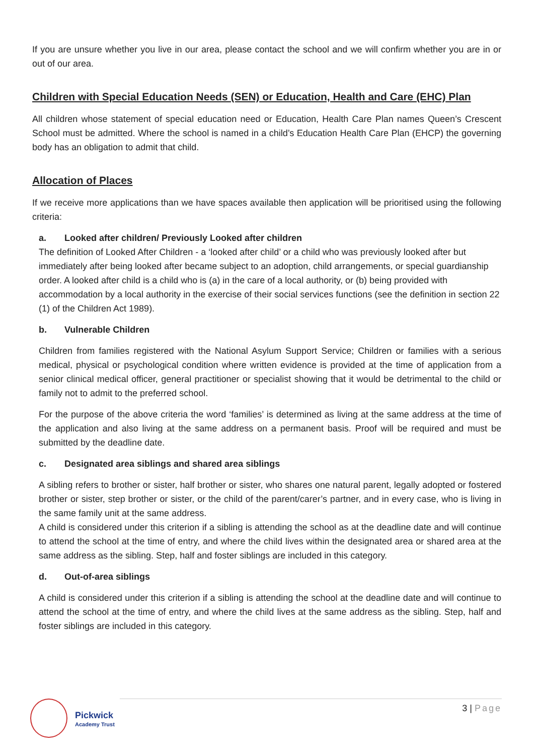If you are unsure whether you live in our area, please contact the school and we will confirm whether you are in or out of our area.
Children with Special Education Needs (SEN) or Education, Health and Care (EHC) Plan
All children whose statement of special education need or Education, Health Care Plan names Queen’s Crescent School must be admitted. Where the school is named in a child’s Education Health Care Plan (EHCP) the governing body has an obligation to admit that child.
Allocation of Places
If we receive more applications than we have spaces available then application will be prioritised using the following criteria:
a. Looked after children/ Previously Looked after children
The definition of Looked After Children - a ‘looked after child’ or a child who was previously looked after but immediately after being looked after became subject to an adoption, child arrangements, or special guardianship order. A looked after child is a child who is (a) in the care of a local authority, or (b) being provided with accommodation by a local authority in the exercise of their social services functions (see the definition in section 22 (1) of the Children Act 1989).
b. Vulnerable Children
Children from families registered with the National Asylum Support Service; Children or families with a serious medical, physical or psychological condition where written evidence is provided at the time of application from a senior clinical medical officer, general practitioner or specialist showing that it would be detrimental to the child or family not to admit to the preferred school.
For the purpose of the above criteria the word ‘families’ is determined as living at the same address at the time of the application and also living at the same address on a permanent basis. Proof will be required and must be submitted by the deadline date.
c. Designated area siblings and shared area siblings
A sibling refers to brother or sister, half brother or sister, who shares one natural parent, legally adopted or fostered brother or sister, step brother or sister, or the child of the parent/carer’s partner, and in every case, who is living in the same family unit at the same address.
A child is considered under this criterion if a sibling is attending the school as at the deadline date and will continue to attend the school at the time of entry, and where the child lives within the designated area or shared area at the same address as the sibling. Step, half and foster siblings are included in this category.
d. Out-of-area siblings
A child is considered under this criterion if a sibling is attending the school at the deadline date and will continue to attend the school at the time of entry, and where the child lives at the same address as the sibling. Step, half and foster siblings are included in this category.
Pickwick
Academy Trust
3 | Page